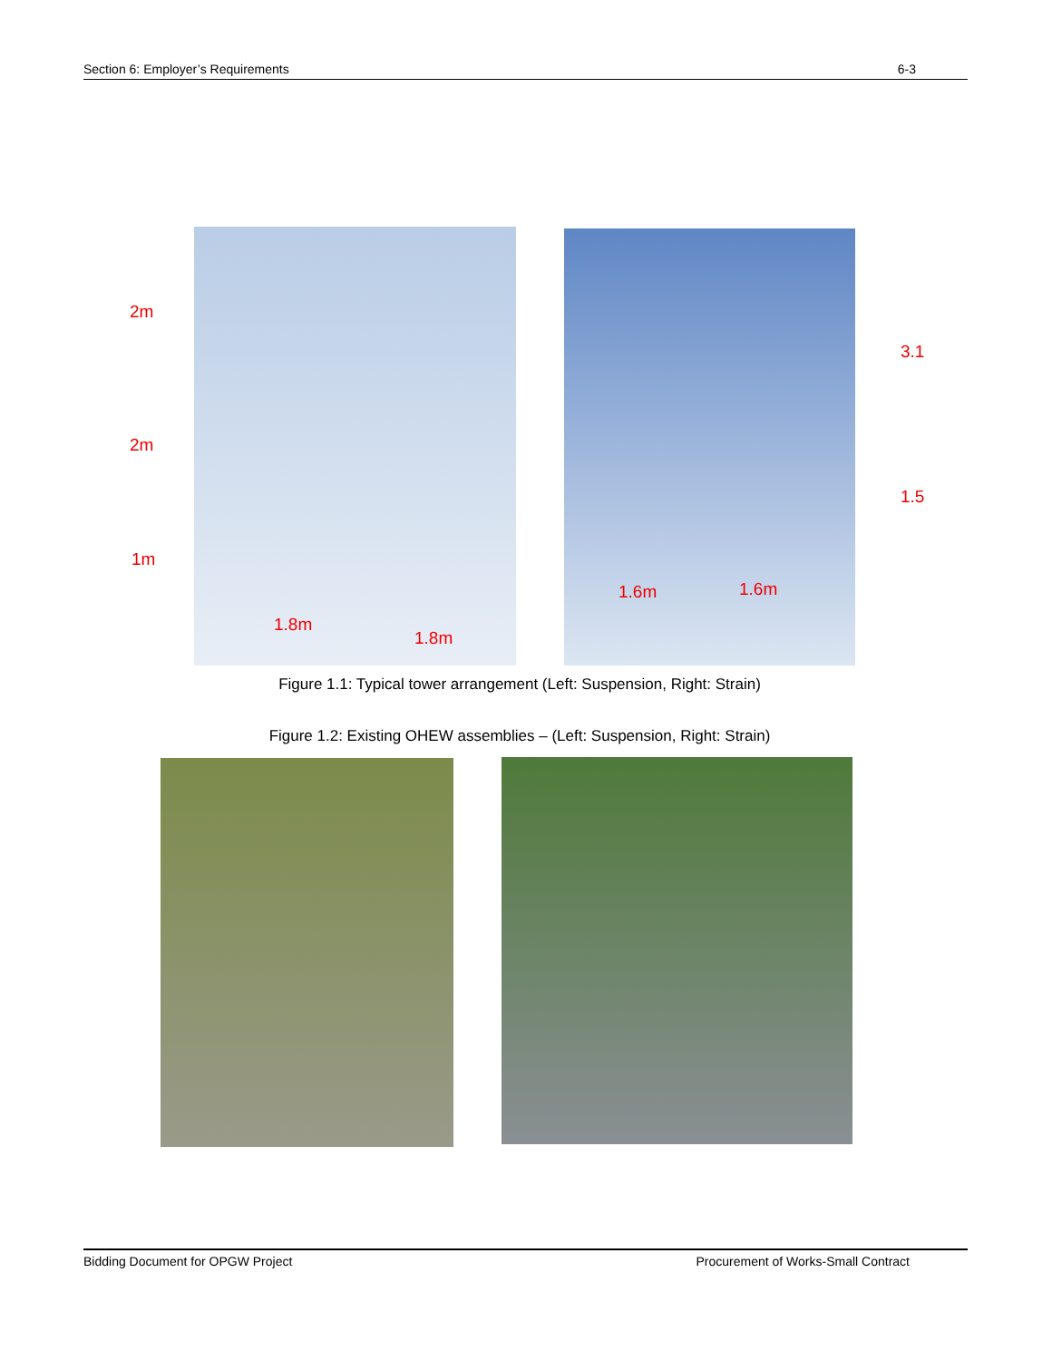Section 6: Employer’s Requirements 6-3
2m
2m
1m
1.8m
1.8m
3.1
1.5
1.6m 1.6m
Figure 1.1: Typical tower arrangement (Left: Suspension, Right: Strain)
Figure 1.2: Existing OHEW assemblies – (Left: Suspension, Right: Strain)
Bidding Document for OPGW Project Procurement of Works-Small Contract